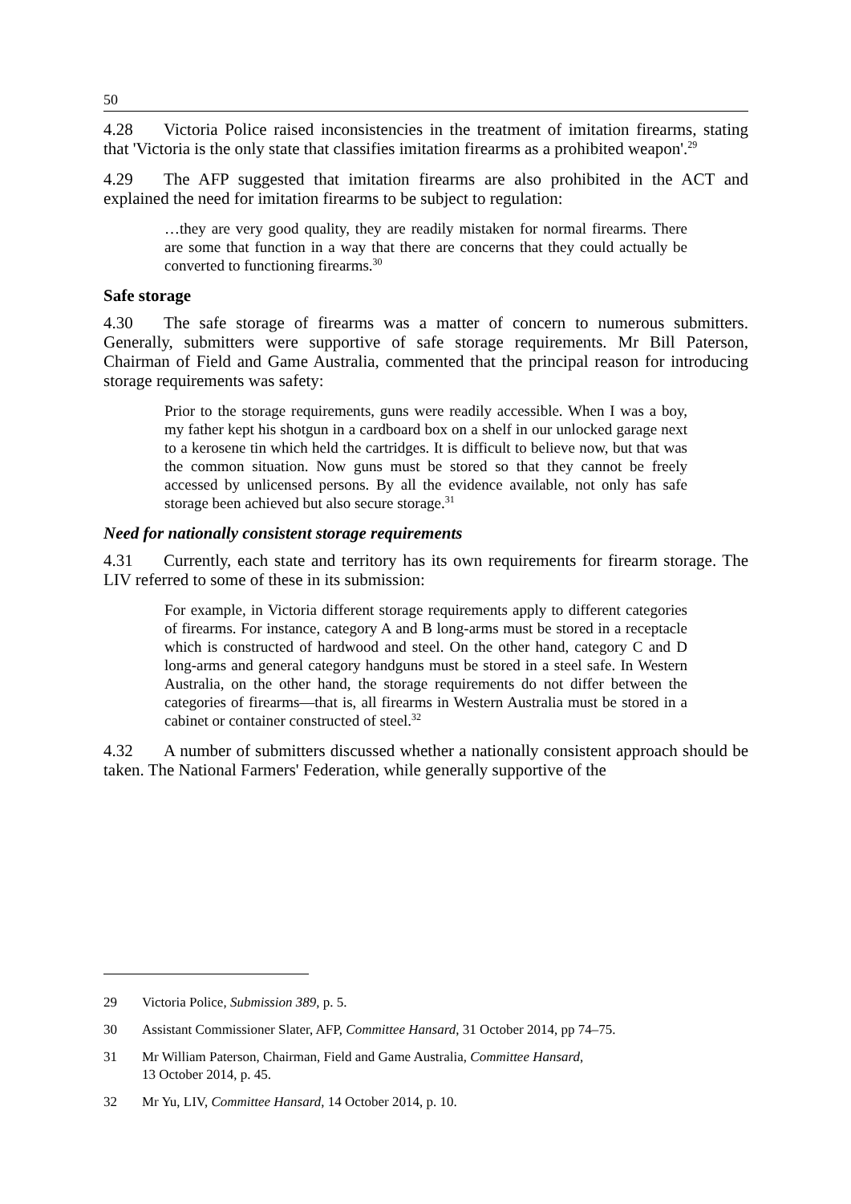50
4.28 Victoria Police raised inconsistencies in the treatment of imitation firearms, stating that 'Victoria is the only state that classifies imitation firearms as a prohibited weapon'.<sup>29</sup>
4.29 The AFP suggested that imitation firearms are also prohibited in the ACT and explained the need for imitation firearms to be subject to regulation:
…they are very good quality, they are readily mistaken for normal firearms. There are some that function in a way that there are concerns that they could actually be converted to functioning firearms.<sup>30</sup>
Safe storage
4.30 The safe storage of firearms was a matter of concern to numerous submitters. Generally, submitters were supportive of safe storage requirements. Mr Bill Paterson, Chairman of Field and Game Australia, commented that the principal reason for introducing storage requirements was safety:
Prior to the storage requirements, guns were readily accessible. When I was a boy, my father kept his shotgun in a cardboard box on a shelf in our unlocked garage next to a kerosene tin which held the cartridges. It is difficult to believe now, but that was the common situation. Now guns must be stored so that they cannot be freely accessed by unlicensed persons. By all the evidence available, not only has safe storage been achieved but also secure storage.<sup>31</sup>
Need for nationally consistent storage requirements
4.31 Currently, each state and territory has its own requirements for firearm storage. The LIV referred to some of these in its submission:
For example, in Victoria different storage requirements apply to different categories of firearms. For instance, category A and B long-arms must be stored in a receptacle which is constructed of hardwood and steel. On the other hand, category C and D long-arms and general category handguns must be stored in a steel safe. In Western Australia, on the other hand, the storage requirements do not differ between the categories of firearms—that is, all firearms in Western Australia must be stored in a cabinet or container constructed of steel.<sup>32</sup>
4.32 A number of submitters discussed whether a nationally consistent approach should be taken. The National Farmers' Federation, while generally supportive of the
29 Victoria Police, Submission 389, p. 5.
30 Assistant Commissioner Slater, AFP, Committee Hansard, 31 October 2014, pp 74–75.
31 Mr William Paterson, Chairman, Field and Game Australia, Committee Hansard,
13 October 2014, p. 45.
32 Mr Yu, LIV, Committee Hansard, 14 October 2014, p. 10.